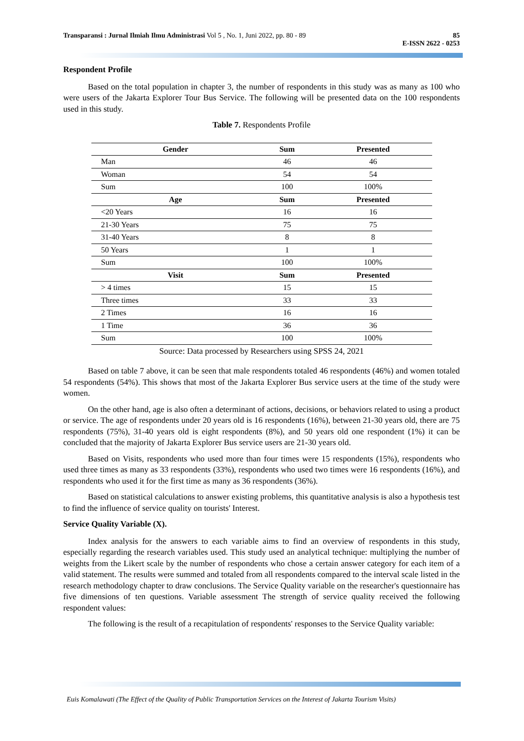85
E-ISSN 2622 - 0253 Transparansi : Jurnal Ilmiah Ilmu Administrasi Vol 5 , No. 1, Juni 2022, pp. 80 - 89
Respondent Profile
Based on the total population in chapter 3, the number of respondents in this study was as many as 100 who were users of the Jakarta Explorer Tour Bus Service. The following will be presented data on the 100 respondents used in this study.
Table 7. Respondents Profile
| Gender | Sum | Presented |
| --- | --- | --- |
| Man | 46 | 46 |
| Woman | 54 | 54 |
| Sum | 100 | 100% |
| Age | Sum | Presented |
| <20 Years | 16 | 16 |
| 21-30 Years | 75 | 75 |
| 31-40 Years | 8 | 8 |
| 50 Years | 1 | 1 |
| Sum | 100 | 100% |
| Visit | Sum | Presented |
| > 4 times | 15 | 15 |
| Three times | 33 | 33 |
| 2 Times | 16 | 16 |
| 1 Time | 36 | 36 |
| Sum | 100 | 100% |
Source: Data processed by Researchers using SPSS 24, 2021
Based on table 7 above, it can be seen that male respondents totaled 46 respondents (46%) and women totaled 54 respondents (54%). This shows that most of the Jakarta Explorer Bus service users at the time of the study were women.
On the other hand, age is also often a determinant of actions, decisions, or behaviors related to using a product or service. The age of respondents under 20 years old is 16 respondents (16%), between 21-30 years old, there are 75 respondents (75%), 31-40 years old is eight respondents (8%), and 50 years old one respondent (1%) it can be concluded that the majority of Jakarta Explorer Bus service users are 21-30 years old.
Based on Visits, respondents who used more than four times were 15 respondents (15%), respondents who used three times as many as 33 respondents (33%), respondents who used two times were 16 respondents (16%), and respondents who used it for the first time as many as 36 respondents (36%).
Based on statistical calculations to answer existing problems, this quantitative analysis is also a hypothesis test to find the influence of service quality on tourists' Interest.
Service Quality Variable (X).
Index analysis for the answers to each variable aims to find an overview of respondents in this study, especially regarding the research variables used. This study used an analytical technique: multiplying the number of weights from the Likert scale by the number of respondents who chose a certain answer category for each item of a valid statement. The results were summed and totaled from all respondents compared to the interval scale listed in the research methodology chapter to draw conclusions. The Service Quality variable on the researcher's questionnaire has five dimensions of ten questions. Variable assessment The strength of service quality received the following respondent values:
The following is the result of a recapitulation of respondents' responses to the Service Quality variable:
Euis Komalawati (The Effect of the Quality of Public Transportation Services on the Interest of Jakarta Tourism Visits)